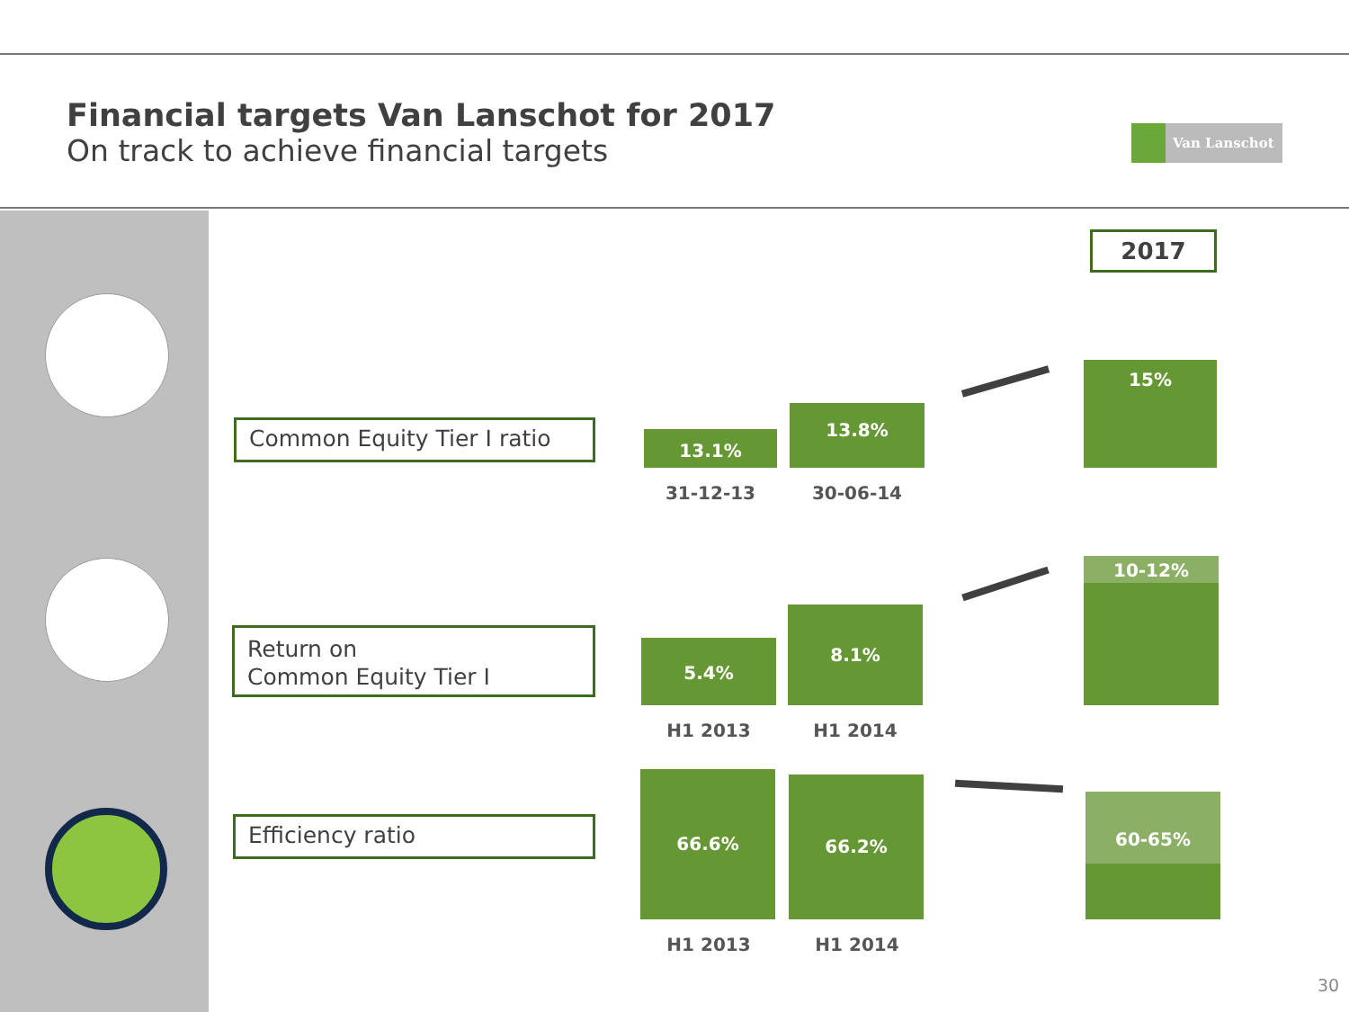Financial targets Van Lanschot for 2017
On track to achieve financial targets
Van Lanschot
2017
Common Equity Tier I ratio 13.1%
13.8%
15%
31-12-13 30-06-14
Return on
Common Equity Tier I
5.4%
8.1%
10-12%
H1 2013 H1 2014
Efficiency ratio
66.6% 66.2%
60-65%
H1 2013 H1 2014
30